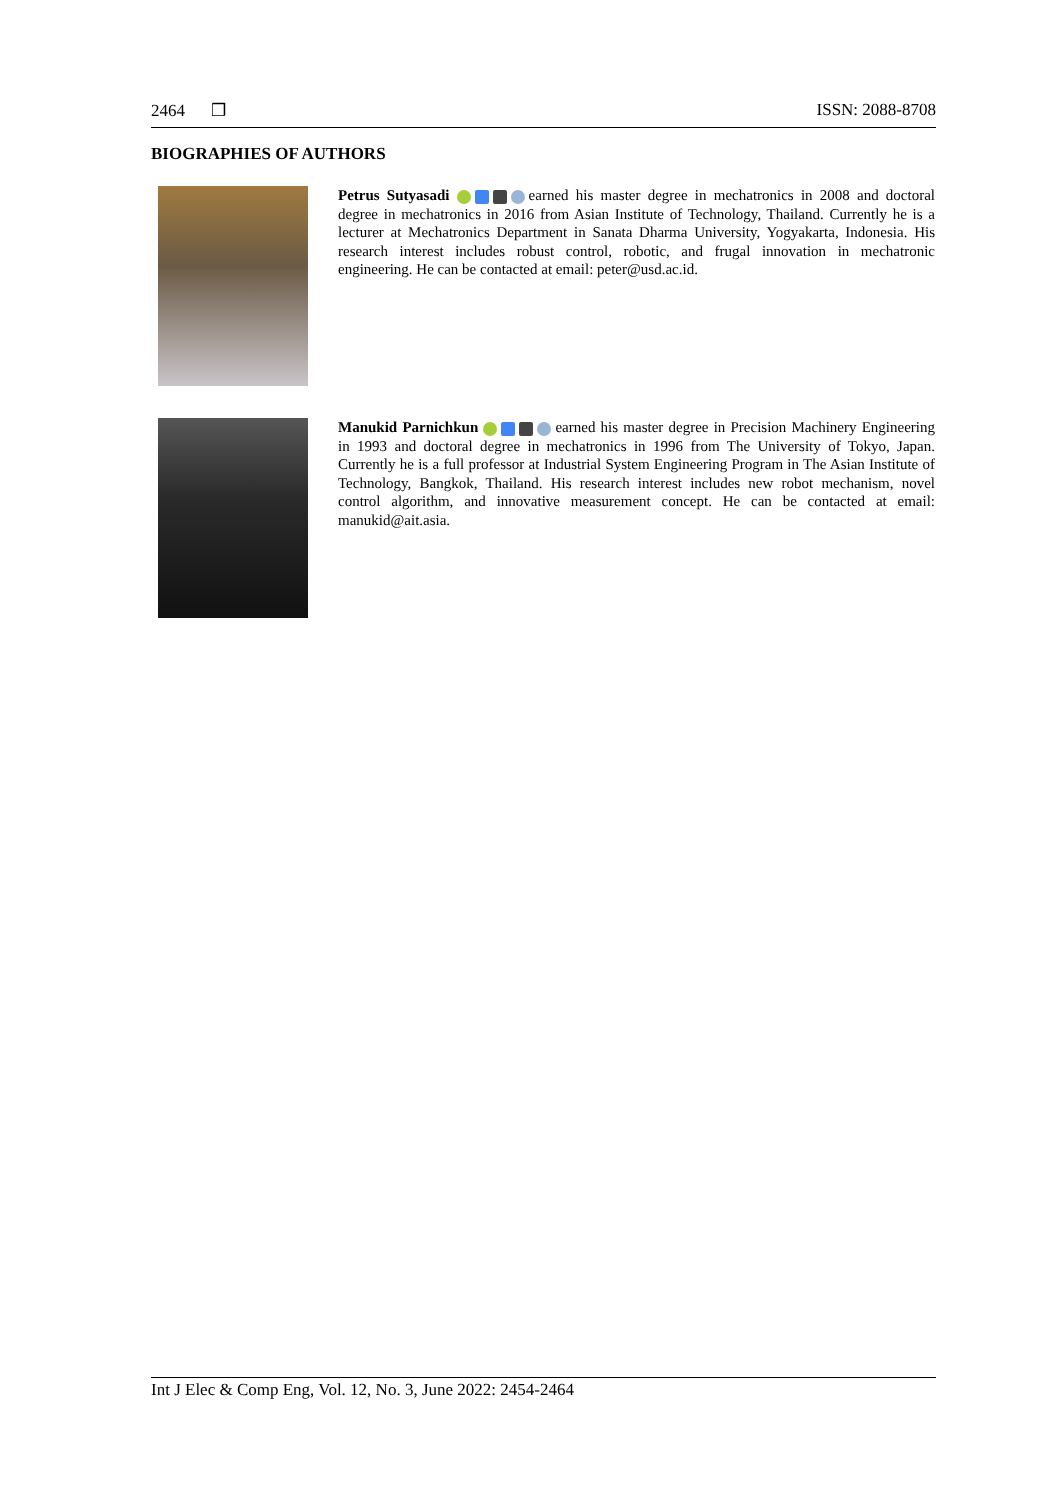2464 ❒ ISSN: 2088-8708
BIOGRAPHIES OF AUTHORS
Petrus Sutyasadi earned his master degree in mechatronics in 2008 and doctoral degree in mechatronics in 2016 from Asian Institute of Technology, Thailand. Currently he is a lecturer at Mechatronics Department in Sanata Dharma University, Yogyakarta, Indonesia. His research interest includes robust control, robotic, and frugal innovation in mechatronic engineering. He can be contacted at email: peter@usd.ac.id.
Manukid Parnichkun earned his master degree in Precision Machinery Engineering in 1993 and doctoral degree in mechatronics in 1996 from The University of Tokyo, Japan. Currently he is a full professor at Industrial System Engineering Program in The Asian Institute of Technology, Bangkok, Thailand. His research interest includes new robot mechanism, novel control algorithm, and innovative measurement concept. He can be contacted at email: manukid@ait.asia.
Int J Elec & Comp Eng, Vol. 12, No. 3, June 2022: 2454-2464